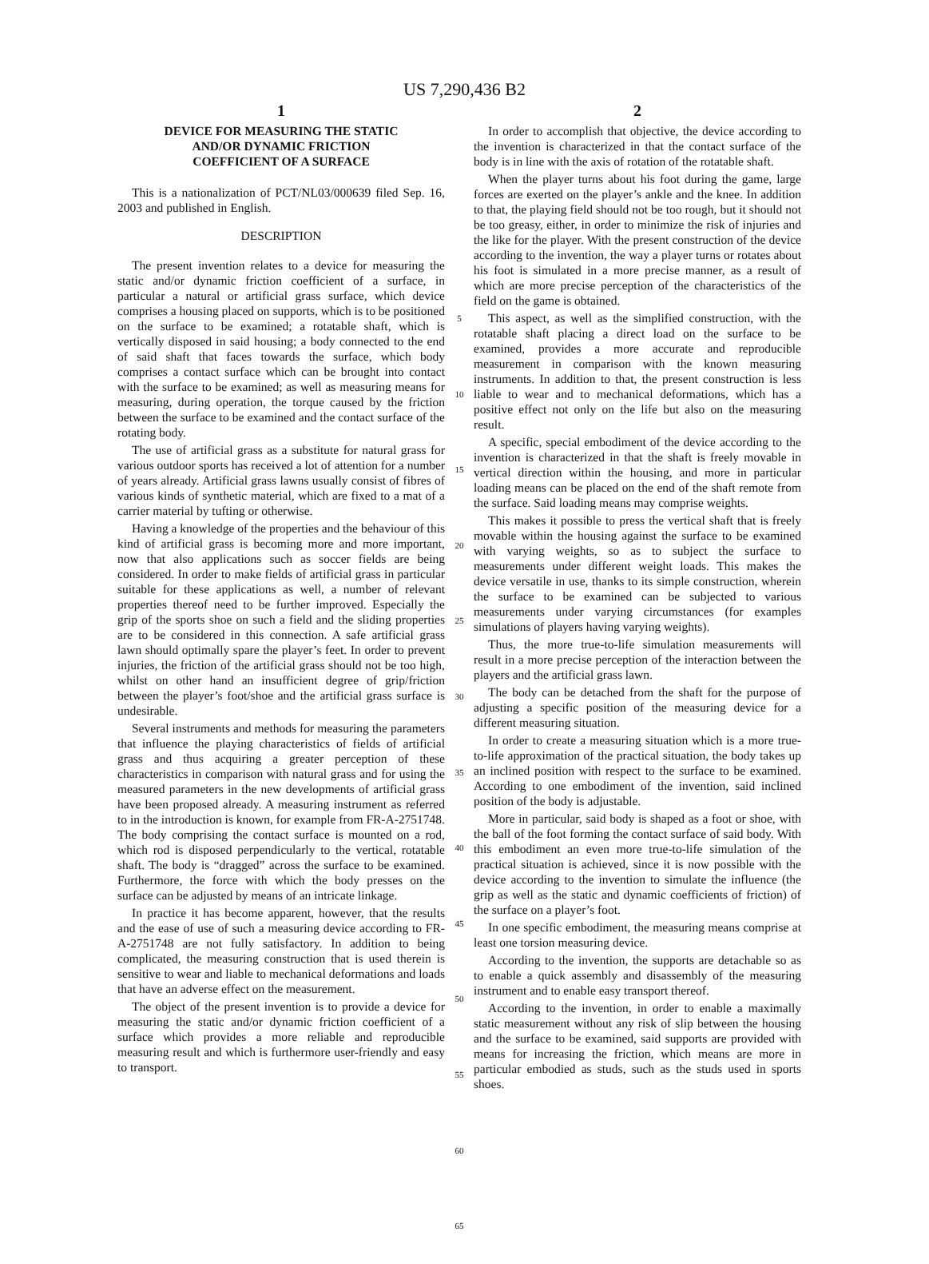US 7,290,436 B2
1
DEVICE FOR MEASURING THE STATIC
AND/OR DYNAMIC FRICTION
COEFFICIENT OF A SURFACE
This is a nationalization of PCT/NL03/000639 filed Sep. 16, 2003 and published in English.
DESCRIPTION
The present invention relates to a device for measuring the static and/or dynamic friction coefficient of a surface, in particular a natural or artificial grass surface, which device comprises a housing placed on supports, which is to be positioned on the surface to be examined; a rotatable shaft, which is vertically disposed in said housing; a body connected to the end of said shaft that faces towards the surface, which body comprises a contact surface which can be brought into contact with the surface to be examined; as well as measuring means for measuring, during operation, the torque caused by the friction between the surface to be examined and the contact surface of the rotating body.
The use of artificial grass as a substitute for natural grass for various outdoor sports has received a lot of attention for a number of years already. Artificial grass lawns usually consist of fibres of various kinds of synthetic material, which are fixed to a mat of a carrier material by tufting or otherwise.
Having a knowledge of the properties and the behaviour of this kind of artificial grass is becoming more and more important, now that also applications such as soccer fields are being considered. In order to make fields of artificial grass in particular suitable for these applications as well, a number of relevant properties thereof need to be further improved. Especially the grip of the sports shoe on such a field and the sliding properties are to be considered in this connection. A safe artificial grass lawn should optimally spare the player’s feet. In order to prevent injuries, the friction of the artificial grass should not be too high, whilst on other hand an insufficient degree of grip/friction between the player’s foot/shoe and the artificial grass surface is undesirable.
Several instruments and methods for measuring the parameters that influence the playing characteristics of fields of artificial grass and thus acquiring a greater perception of these characteristics in comparison with natural grass and for using the measured parameters in the new developments of artificial grass have been proposed already. A measuring instrument as referred to in the introduction is known, for example from FR-A-2751748. The body comprising the contact surface is mounted on a rod, which rod is disposed perpendicularly to the vertical, rotatable shaft. The body is “dragged” across the surface to be examined. Furthermore, the force with which the body presses on the surface can be adjusted by means of an intricate linkage.
In practice it has become apparent, however, that the results and the ease of use of such a measuring device according to FR-A-2751748 are not fully satisfactory. In addition to being complicated, the measuring construction that is used therein is sensitive to wear and liable to mechanical deformations and loads that have an adverse effect on the measurement.
The object of the present invention is to provide a device for measuring the static and/or dynamic friction coefficient of a surface which provides a more reliable and reproducible measuring result and which is furthermore user-friendly and easy to transport.
5
10
15
20
25
30
35
40
45
50
55
60
65
2
In order to accomplish that objective, the device according to the invention is characterized in that the contact surface of the body is in line with the axis of rotation of the rotatable shaft.
When the player turns about his foot during the game, large forces are exerted on the player’s ankle and the knee. In addition to that, the playing field should not be too rough, but it should not be too greasy, either, in order to minimize the risk of injuries and the like for the player. With the present construction of the device according to the invention, the way a player turns or rotates about his foot is simulated in a more precise manner, as a result of which are more precise perception of the characteristics of the field on the game is obtained.
This aspect, as well as the simplified construction, with the rotatable shaft placing a direct load on the surface to be examined, provides a more accurate and reproducible measurement in comparison with the known measuring instruments. In addition to that, the present construction is less liable to wear and to mechanical deformations, which has a positive effect not only on the life but also on the measuring result.
A specific, special embodiment of the device according to the invention is characterized in that the shaft is freely movable in vertical direction within the housing, and more in particular loading means can be placed on the end of the shaft remote from the surface. Said loading means may comprise weights.
This makes it possible to press the vertical shaft that is freely movable within the housing against the surface to be examined with varying weights, so as to subject the surface to measurements under different weight loads. This makes the device versatile in use, thanks to its simple construction, wherein the surface to be examined can be subjected to various measurements under varying circumstances (for examples simulations of players having varying weights).
Thus, the more true-to-life simulation measurements will result in a more precise perception of the interaction between the players and the artificial grass lawn.
The body can be detached from the shaft for the purpose of adjusting a specific position of the measuring device for a different measuring situation.
In order to create a measuring situation which is a more true-to-life approximation of the practical situation, the body takes up an inclined position with respect to the surface to be examined. According to one embodiment of the invention, said inclined position of the body is adjustable.
More in particular, said body is shaped as a foot or shoe, with the ball of the foot forming the contact surface of said body. With this embodiment an even more true-to-life simulation of the practical situation is achieved, since it is now possible with the device according to the invention to simulate the influence (the grip as well as the static and dynamic coefficients of friction) of the surface on a player’s foot.
In one specific embodiment, the measuring means comprise at least one torsion measuring device.
According to the invention, the supports are detachable so as to enable a quick assembly and disassembly of the measuring instrument and to enable easy transport thereof.
According to the invention, in order to enable a maximally static measurement without any risk of slip between the housing and the surface to be examined, said supports are provided with means for increasing the friction, which means are more in particular embodied as studs, such as the studs used in sports shoes.